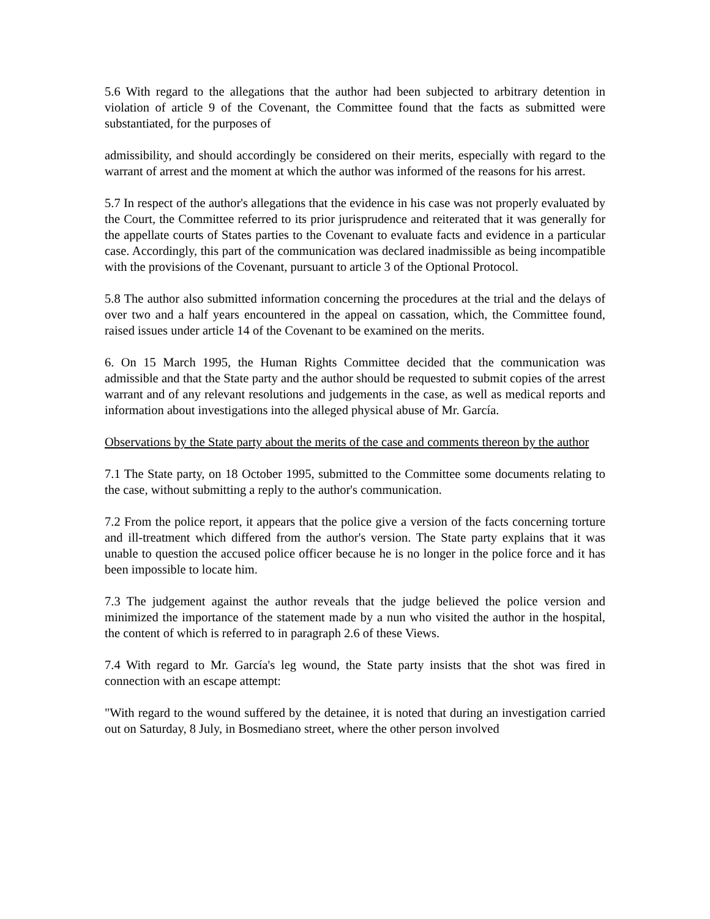5.6 With regard to the allegations that the author had been subjected to arbitrary detention in violation of article 9 of the Covenant, the Committee found that the facts as submitted were substantiated, for the purposes of
admissibility, and should accordingly be considered on their merits, especially with regard to the warrant of arrest and the moment at which the author was informed of the reasons for his arrest.
5.7 In respect of the author's allegations that the evidence in his case was not properly evaluated by the Court, the Committee referred to its prior jurisprudence and reiterated that it was generally for the appellate courts of States parties to the Covenant to evaluate facts and evidence in a particular case. Accordingly, this part of the communication was declared inadmissible as being incompatible with the provisions of the Covenant, pursuant to article 3 of the Optional Protocol.
5.8 The author also submitted information concerning the procedures at the trial and the delays of over two and a half years encountered in the appeal on cassation, which, the Committee found, raised issues under article 14 of the Covenant to be examined on the merits.
6. On 15 March 1995, the Human Rights Committee decided that the communication was admissible and that the State party and the author should be requested to submit copies of the arrest warrant and of any relevant resolutions and judgements in the case, as well as medical reports and information about investigations into the alleged physical abuse of Mr. García.
Observations by the State party about the merits of the case and comments thereon by the author
7.1 The State party, on 18 October 1995, submitted to the Committee some documents relating to the case, without submitting a reply to the author's communication.
7.2 From the police report, it appears that the police give a version of the facts concerning torture and ill-treatment which differed from the author's version. The State party explains that it was unable to question the accused police officer because he is no longer in the police force and it has been impossible to locate him.
7.3 The judgement against the author reveals that the judge believed the police version and minimized the importance of the statement made by a nun who visited the author in the hospital, the content of which is referred to in paragraph 2.6 of these Views.
7.4 With regard to Mr. García's leg wound, the State party insists that the shot was fired in connection with an escape attempt:
"With regard to the wound suffered by the detainee, it is noted that during an investigation carried out on Saturday, 8 July, in Bosmediano street, where the other person involved